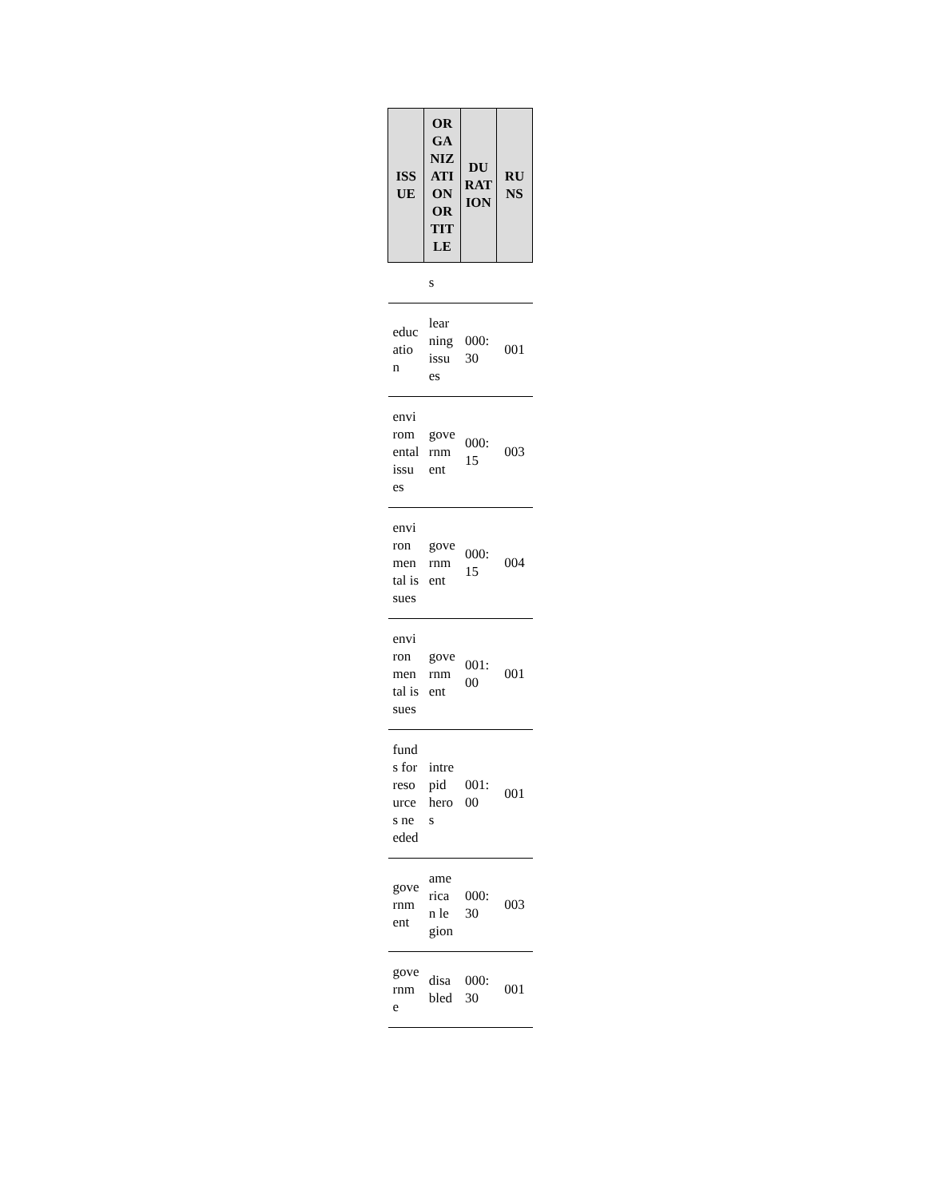| ISSUE | ORGANIZATION OR TITLE | DURATION | RUNS |
| --- | --- | --- | --- |
| | s | | |
| education | learning issues | 000:30 | 001 |
| enviromental issues | government | 000:15 | 003 |
| environmental issues | government | 000:15 | 004 |
| environmental issues | government | 001:00 | 001 |
| funds for resources needed | intrepid heros | 001:00 | 001 |
| government | american legion | 000:30 | 003 |
| governme | disabled | 000:30 | 001 |